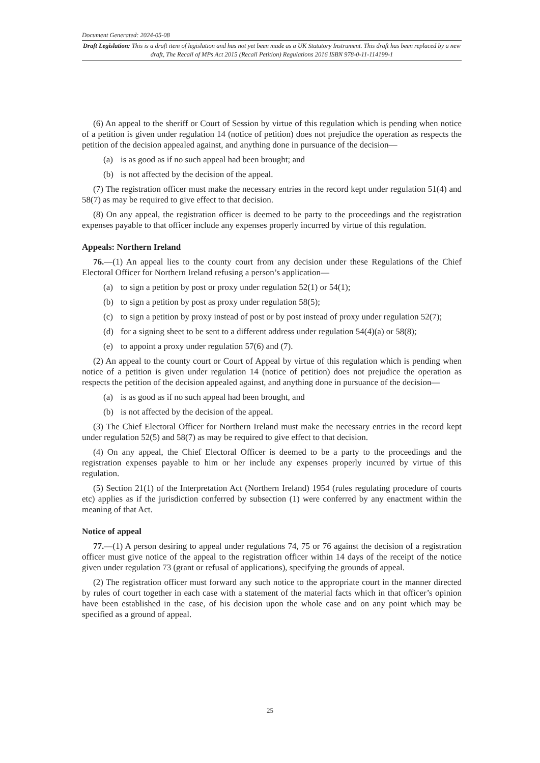Document Generated: 2024-05-08
Draft Legislation: This is a draft item of legislation and has not yet been made as a UK Statutory Instrument. This draft has been replaced by a new draft, The Recall of MPs Act 2015 (Recall Petition) Regulations 2016 ISBN 978-0-11-114199-1
(6) An appeal to the sheriff or Court of Session by virtue of this regulation which is pending when notice of a petition is given under regulation 14 (notice of petition) does not prejudice the operation as respects the petition of the decision appealed against, and anything done in pursuance of the decision—
(a) is as good as if no such appeal had been brought; and
(b) is not affected by the decision of the appeal.
(7) The registration officer must make the necessary entries in the record kept under regulation 51(4) and 58(7) as may be required to give effect to that decision.
(8) On any appeal, the registration officer is deemed to be party to the proceedings and the registration expenses payable to that officer include any expenses properly incurred by virtue of this regulation.
Appeals: Northern Ireland
76.—(1) An appeal lies to the county court from any decision under these Regulations of the Chief Electoral Officer for Northern Ireland refusing a person’s application—
(a) to sign a petition by post or proxy under regulation 52(1) or 54(1);
(b) to sign a petition by post as proxy under regulation 58(5);
(c) to sign a petition by proxy instead of post or by post instead of proxy under regulation 52(7);
(d) for a signing sheet to be sent to a different address under regulation 54(4)(a) or 58(8);
(e) to appoint a proxy under regulation 57(6) and (7).
(2) An appeal to the county court or Court of Appeal by virtue of this regulation which is pending when notice of a petition is given under regulation 14 (notice of petition) does not prejudice the operation as respects the petition of the decision appealed against, and anything done in pursuance of the decision—
(a) is as good as if no such appeal had been brought, and
(b) is not affected by the decision of the appeal.
(3) The Chief Electoral Officer for Northern Ireland must make the necessary entries in the record kept under regulation 52(5) and 58(7) as may be required to give effect to that decision.
(4) On any appeal, the Chief Electoral Officer is deemed to be a party to the proceedings and the registration expenses payable to him or her include any expenses properly incurred by virtue of this regulation.
(5) Section 21(1) of the Interpretation Act (Northern Ireland) 1954 (rules regulating procedure of courts etc) applies as if the jurisdiction conferred by subsection (1) were conferred by any enactment within the meaning of that Act.
Notice of appeal
77.—(1) A person desiring to appeal under regulations 74, 75 or 76 against the decision of a registration officer must give notice of the appeal to the registration officer within 14 days of the receipt of the notice given under regulation 73 (grant or refusal of applications), specifying the grounds of appeal.
(2) The registration officer must forward any such notice to the appropriate court in the manner directed by rules of court together in each case with a statement of the material facts which in that officer’s opinion have been established in the case, of his decision upon the whole case and on any point which may be specified as a ground of appeal.
25